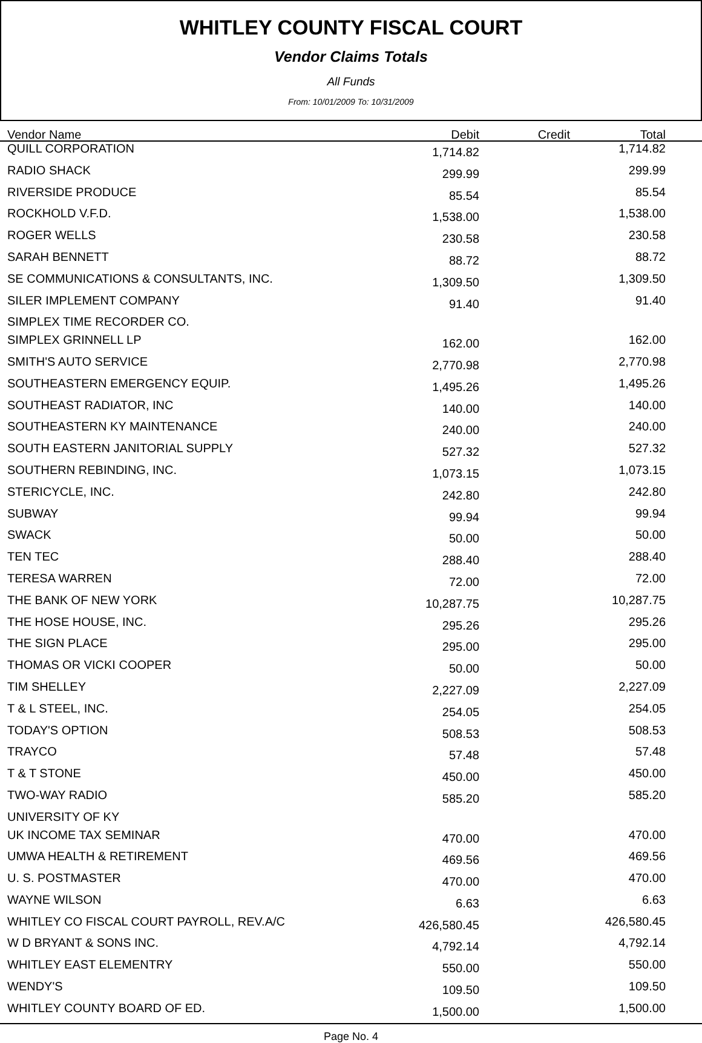WHITLEY COUNTY FISCAL COURT
Vendor Claims Totals
All Funds
From: 10/01/2009 To: 10/31/2009
| Vendor Name | Debit | Credit | Total | |
| --- | --- | --- | --- | --- |
| QUILL CORPORATION | 1,714.82 | | 1,714.82 | |
| RADIO SHACK | 299.99 | | 299.99 | |
| RIVERSIDE PRODUCE | 85.54 | | 85.54 | |
| ROCKHOLD V.F.D. | 1,538.00 | | 1,538.00 | |
| ROGER WELLS | 230.58 | | 230.58 | |
| SARAH BENNETT | 88.72 | | 88.72 | |
| SE COMMUNICATIONS & CONSULTANTS, INC. | 1,309.50 | | 1,309.50 | |
| SILER IMPLEMENT COMPANY | 91.40 | | 91.40 | |
| SIMPLEX TIME RECORDER CO. | | | | |
| SIMPLEX GRINNELL LP | 162.00 | | 162.00 | |
| SMITH'S AUTO SERVICE | 2,770.98 | | 2,770.98 | |
| SOUTHEASTERN EMERGENCY EQUIP. | 1,495.26 | | 1,495.26 | |
| SOUTHEAST RADIATOR, INC | 140.00 | | 140.00 | |
| SOUTHEASTERN KY MAINTENANCE | 240.00 | | 240.00 | |
| SOUTH EASTERN JANITORIAL SUPPLY | 527.32 | | 527.32 | |
| SOUTHERN REBINDING, INC. | 1,073.15 | | 1,073.15 | |
| STERICYCLE, INC. | 242.80 | | 242.80 | |
| SUBWAY | 99.94 | | 99.94 | |
| SWACK | 50.00 | | 50.00 | |
| TEN TEC | 288.40 | | 288.40 | |
| TERESA WARREN | 72.00 | | 72.00 | |
| THE BANK OF NEW YORK | 10,287.75 | | 10,287.75 | |
| THE HOSE HOUSE, INC. | 295.26 | | 295.26 | |
| THE SIGN PLACE | 295.00 | | 295.00 | |
| THOMAS OR VICKI COOPER | 50.00 | | 50.00 | |
| TIM SHELLEY | 2,227.09 | | 2,227.09 | |
| T & L STEEL, INC. | 254.05 | | 254.05 | |
| TODAY'S OPTION | 508.53 | | 508.53 | |
| TRAYCO | 57.48 | | 57.48 | |
| T & T STONE | 450.00 | | 450.00 | |
| TWO-WAY RADIO | 585.20 | | 585.20 | |
| UNIVERSITY OF KY | | | | |
| UK INCOME TAX SEMINAR | 470.00 | | 470.00 | |
| UMWA HEALTH & RETIREMENT | 469.56 | | 469.56 | |
| U. S. POSTMASTER | 470.00 | | 470.00 | |
| WAYNE WILSON | 6.63 | | 6.63 | |
| WHITLEY CO FISCAL COURT PAYROLL, REV.A/C | 426,580.45 | | 426,580.45 | |
| W D BRYANT & SONS INC. | 4,792.14 | | 4,792.14 | |
| WHITLEY EAST ELEMENTRY | 550.00 | | 550.00 | |
| WENDY'S | 109.50 | | 109.50 | |
| WHITLEY COUNTY BOARD OF ED. | 1,500.00 | | 1,500.00 | |
Page No. 4